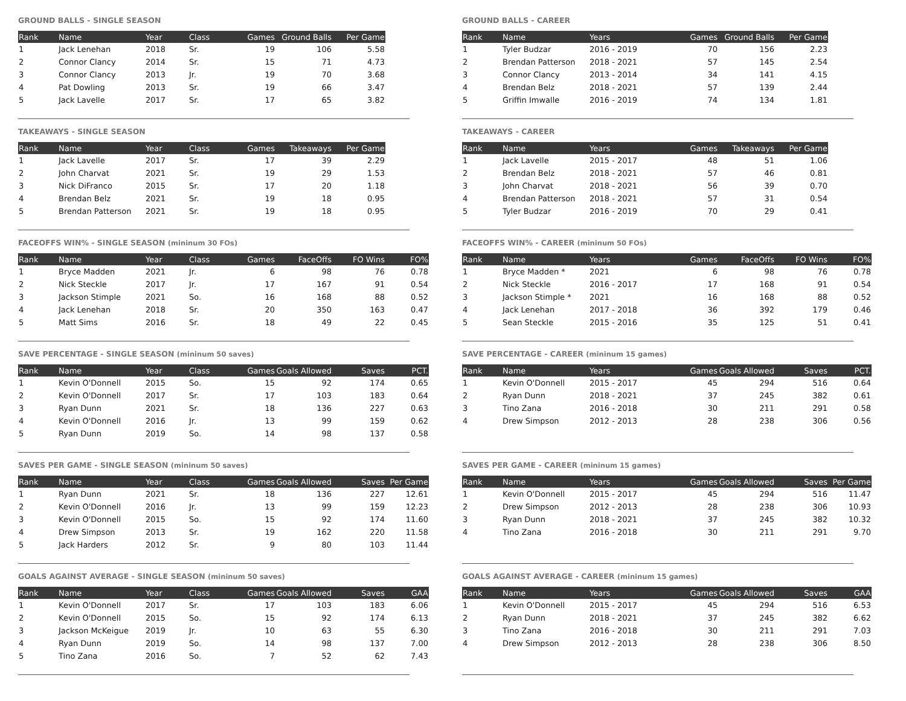GROUND BALLS - SINGLE SEASON
| Rank | Name | Year | Class | Games | Ground Balls | Per Game |
| --- | --- | --- | --- | --- | --- | --- |
| 1 | Jack Lenehan | 2018 | Sr. | 19 | 106 | 5.58 |
| 2 | Connor Clancy | 2014 | Sr. | 15 | 71 | 4.73 |
| 3 | Connor Clancy | 2013 | Jr. | 19 | 70 | 3.68 |
| 4 | Pat Dowling | 2013 | Sr. | 19 | 66 | 3.47 |
| 5 | Jack Lavelle | 2017 | Sr. | 17 | 65 | 3.82 |
TAKEAWAYS - SINGLE SEASON
| Rank | Name | Year | Class | Games | Takeaways | Per Game |
| --- | --- | --- | --- | --- | --- | --- |
| 1 | Jack Lavelle | 2017 | Sr. | 17 | 39 | 2.29 |
| 2 | John Charvat | 2021 | Sr. | 19 | 29 | 1.53 |
| 3 | Nick DiFranco | 2015 | Sr. | 17 | 20 | 1.18 |
| 4 | Brendan Belz | 2021 | Sr. | 19 | 18 | 0.95 |
| 5 | Brendan Patterson | 2021 | Sr. | 19 | 18 | 0.95 |
FACEOFFS WIN% - SINGLE SEASON (mininum 30 FOs)
| Rank | Name | Year | Class | Games | FaceOffs | FO Wins | FO% |
| --- | --- | --- | --- | --- | --- | --- | --- |
| 1 | Bryce Madden | 2021 | Jr. | 6 | 98 | 76 | 0.78 |
| 2 | Nick Steckle | 2017 | Jr. | 17 | 167 | 91 | 0.54 |
| 3 | Jackson Stimple | 2021 | So. | 16 | 168 | 88 | 0.52 |
| 4 | Jack Lenehan | 2018 | Sr. | 20 | 350 | 163 | 0.47 |
| 5 | Matt Sims | 2016 | Sr. | 18 | 49 | 22 | 0.45 |
SAVE PERCENTAGE - SINGLE SEASON (mininum 50 saves)
| Rank | Name | Year | Class | Games | Goals Allowed | Saves | PCT. |
| --- | --- | --- | --- | --- | --- | --- | --- |
| 1 | Kevin O'Donnell | 2015 | So. | 15 | 92 | 174 | 0.65 |
| 2 | Kevin O'Donnell | 2017 | Sr. | 17 | 103 | 183 | 0.64 |
| 3 | Ryan Dunn | 2021 | Sr. | 18 | 136 | 227 | 0.63 |
| 4 | Kevin O'Donnell | 2016 | Jr. | 13 | 99 | 159 | 0.62 |
| 5 | Ryan Dunn | 2019 | So. | 14 | 98 | 137 | 0.58 |
SAVES PER GAME - SINGLE SEASON (mininum 50 saves)
| Rank | Name | Year | Class | Games | Goals Allowed | Saves | Per Game |
| --- | --- | --- | --- | --- | --- | --- | --- |
| 1 | Ryan Dunn | 2021 | Sr. | 18 | 136 | 227 | 12.61 |
| 2 | Kevin O'Donnell | 2016 | Jr. | 13 | 99 | 159 | 12.23 |
| 3 | Kevin O'Donnell | 2015 | So. | 15 | 92 | 174 | 11.60 |
| 4 | Drew Simpson | 2013 | Sr. | 19 | 162 | 220 | 11.58 |
| 5 | Jack Harders | 2012 | Sr. | 9 | 80 | 103 | 11.44 |
GOALS AGAINST AVERAGE - SINGLE SEASON (mininum 50 saves)
| Rank | Name | Year | Class | Games | Goals Allowed | Saves | GAA |
| --- | --- | --- | --- | --- | --- | --- | --- |
| 1 | Kevin O'Donnell | 2017 | Sr. | 17 | 103 | 183 | 6.06 |
| 2 | Kevin O'Donnell | 2015 | So. | 15 | 92 | 174 | 6.13 |
| 3 | Jackson McKeigue | 2019 | Jr. | 10 | 63 | 55 | 6.30 |
| 4 | Ryan Dunn | 2019 | So. | 14 | 98 | 137 | 7.00 |
| 5 | Tino Zana | 2016 | So. | 7 | 52 | 62 | 7.43 |
GROUND BALLS - CAREER
| Rank | Name | Years | Games | Ground Balls | Per Game |
| --- | --- | --- | --- | --- | --- |
| 1 | Tyler Budzar | 2016 - 2019 | 70 | 156 | 2.23 |
| 2 | Brendan Patterson | 2018 - 2021 | 57 | 145 | 2.54 |
| 3 | Connor Clancy | 2013 - 2014 | 34 | 141 | 4.15 |
| 4 | Brendan Belz | 2018 - 2021 | 57 | 139 | 2.44 |
| 5 | Griffin Imwalle | 2016 - 2019 | 74 | 134 | 1.81 |
TAKEAWAYS - CAREER
| Rank | Name | Years | Games | Takeaways | Per Game |
| --- | --- | --- | --- | --- | --- |
| 1 | Jack Lavelle | 2015 - 2017 | 48 | 51 | 1.06 |
| 2 | Brendan Belz | 2018 - 2021 | 57 | 46 | 0.81 |
| 3 | John Charvat | 2018 - 2021 | 56 | 39 | 0.70 |
| 4 | Brendan Patterson | 2018 - 2021 | 57 | 31 | 0.54 |
| 5 | Tyler Budzar | 2016 - 2019 | 70 | 29 | 0.41 |
FACEOFFS WIN% - CAREER (mininum 50 FOs)
| Rank | Name | Years | Games | FaceOffs | FO Wins | FO% |
| --- | --- | --- | --- | --- | --- | --- |
| 1 | Bryce Madden * | 2021 | 6 | 98 | 76 | 0.78 |
| 2 | Nick Steckle | 2016 - 2017 | 17 | 168 | 91 | 0.54 |
| 3 | Jackson Stimple * | 2021 | 16 | 168 | 88 | 0.52 |
| 4 | Jack Lenehan | 2017 - 2018 | 36 | 392 | 179 | 0.46 |
| 5 | Sean Steckle | 2015 - 2016 | 35 | 125 | 51 | 0.41 |
SAVE PERCENTAGE - CAREER (mininum 15 games)
| Rank | Name | Years | Games | Goals Allowed | Saves | PCT. |
| --- | --- | --- | --- | --- | --- | --- |
| 1 | Kevin O'Donnell | 2015 - 2017 | 45 | 294 | 516 | 0.64 |
| 2 | Ryan Dunn | 2018 - 2021 | 37 | 245 | 382 | 0.61 |
| 3 | Tino Zana | 2016 - 2018 | 30 | 211 | 291 | 0.58 |
| 4 | Drew Simpson | 2012 - 2013 | 28 | 238 | 306 | 0.56 |
SAVES PER GAME - CAREER (mininum 15 games)
| Rank | Name | Years | Games | Goals Allowed | Saves | Per Game |
| --- | --- | --- | --- | --- | --- | --- |
| 1 | Kevin O'Donnell | 2015 - 2017 | 45 | 294 | 516 | 11.47 |
| 2 | Drew Simpson | 2012 - 2013 | 28 | 238 | 306 | 10.93 |
| 3 | Ryan Dunn | 2018 - 2021 | 37 | 245 | 382 | 10.32 |
| 4 | Tino Zana | 2016 - 2018 | 30 | 211 | 291 | 9.70 |
GOALS AGAINST AVERAGE - CAREER (mininum 15 games)
| Rank | Name | Years | Games | Goals Allowed | Saves | GAA |
| --- | --- | --- | --- | --- | --- | --- |
| 1 | Kevin O'Donnell | 2015 - 2017 | 45 | 294 | 516 | 6.53 |
| 2 | Ryan Dunn | 2018 - 2021 | 37 | 245 | 382 | 6.62 |
| 3 | Tino Zana | 2016 - 2018 | 30 | 211 | 291 | 7.03 |
| 4 | Drew Simpson | 2012 - 2013 | 28 | 238 | 306 | 8.50 |